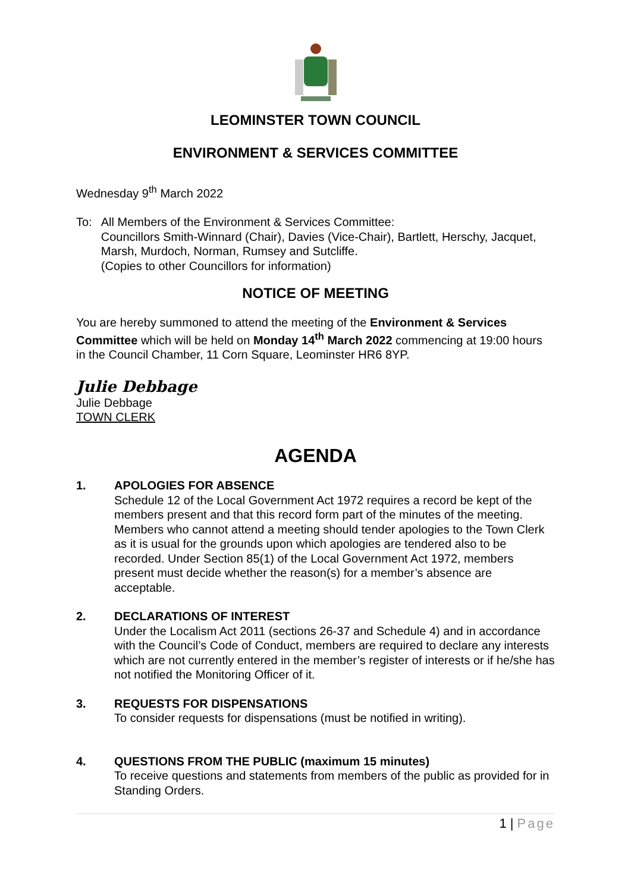LEOMINSTER TOWN COUNCIL
ENVIRONMENT & SERVICES COMMITTEE
Wednesday 9<sup>th</sup> March 2022
To: All Members of the Environment & Services Committee:
Councillors Smith-Winnard (Chair), Davies (Vice-Chair), Bartlett, Herschy, Jacquet, Marsh, Murdoch, Norman, Rumsey and Sutcliffe.
(Copies to other Councillors for information)
NOTICE OF MEETING
You are hereby summoned to attend the meeting of the Environment & Services Committee which will be held on Monday 14<sup>th</sup> March 2022 commencing at 19:00 hours in the Council Chamber, 11 Corn Square, Leominster HR6 8YP.
Julie Debbage
Julie Debbage
TOWN CLERK
AGENDA
1. APOLOGIES FOR ABSENCE
Schedule 12 of the Local Government Act 1972 requires a record be kept of the members present and that this record form part of the minutes of the meeting. Members who cannot attend a meeting should tender apologies to the Town Clerk as it is usual for the grounds upon which apologies are tendered also to be recorded. Under Section 85(1) of the Local Government Act 1972, members present must decide whether the reason(s) for a member’s absence are acceptable.
2. DECLARATIONS OF INTEREST
Under the Localism Act 2011 (sections 26-37 and Schedule 4) and in accordance with the Council’s Code of Conduct, members are required to declare any interests which are not currently entered in the member’s register of interests or if he/she has not notified the Monitoring Officer of it.
3. REQUESTS FOR DISPENSATIONS
To consider requests for dispensations (must be notified in writing).
4. QUESTIONS FROM THE PUBLIC (maximum 15 minutes)
To receive questions and statements from members of the public as provided for in Standing Orders.
1 | Page